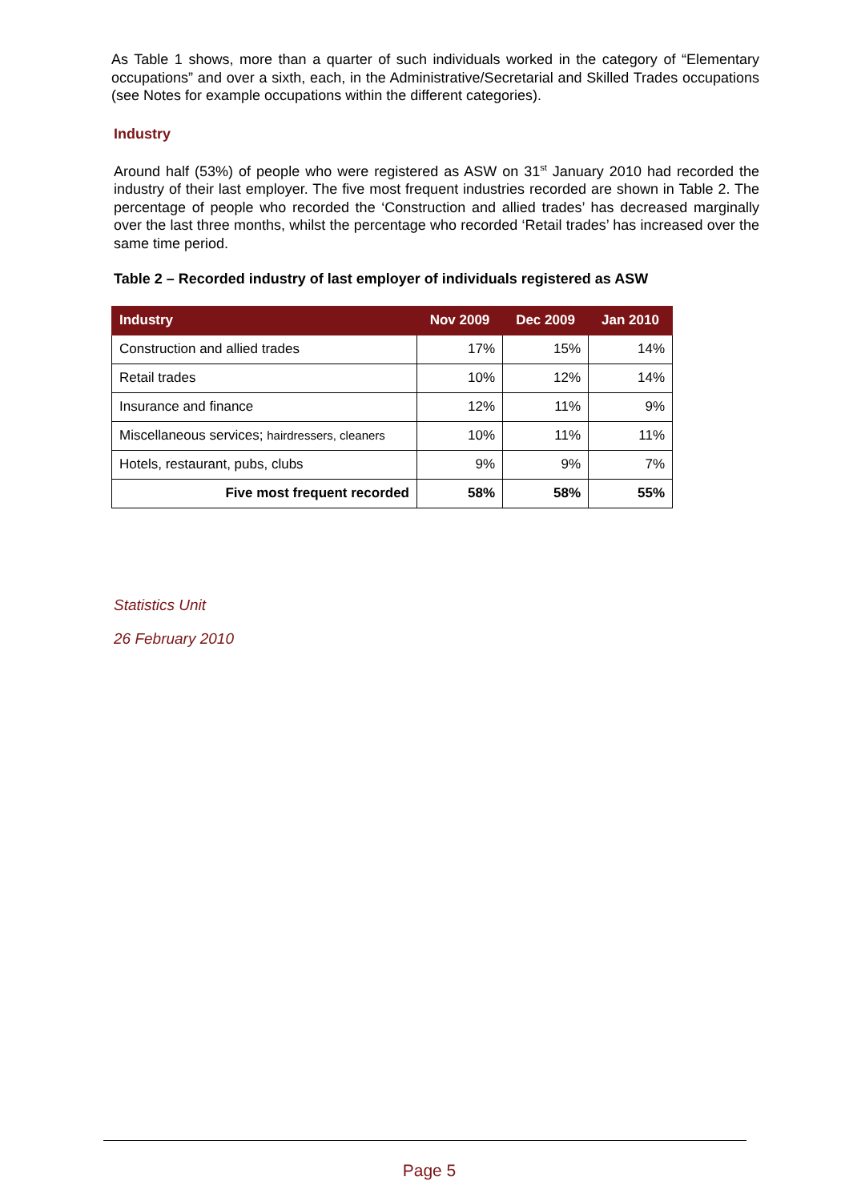As Table 1 shows, more than a quarter of such individuals worked in the category of “Elementary occupations” and over a sixth, each, in the Administrative/Secretarial and Skilled Trades occupations (see Notes for example occupations within the different categories).
Industry
Around half (53%) of people who were registered as ASW on 31<sup>st</sup> January 2010 had recorded the industry of their last employer. The five most frequent industries recorded are shown in Table 2. The percentage of people who recorded the ‘Construction and allied trades’ has decreased marginally over the last three months, whilst the percentage who recorded ‘Retail trades’ has increased over the same time period.
Table 2 – Recorded industry of last employer of individuals registered as ASW
| Industry | Nov 2009 | Dec 2009 | Jan 2010 |
| --- | --- | --- | --- |
| Construction and allied trades | 17% | 15% | 14% |
| Retail trades | 10% | 12% | 14% |
| Insurance and finance | 12% | 11% | 9% |
| Miscellaneous services; hairdressers, cleaners | 10% | 11% | 11% |
| Hotels, restaurant, pubs, clubs | 9% | 9% | 7% |
| Five most frequent recorded | 58% | 58% | 55% |
Statistics Unit
26 February 2010
Page 5